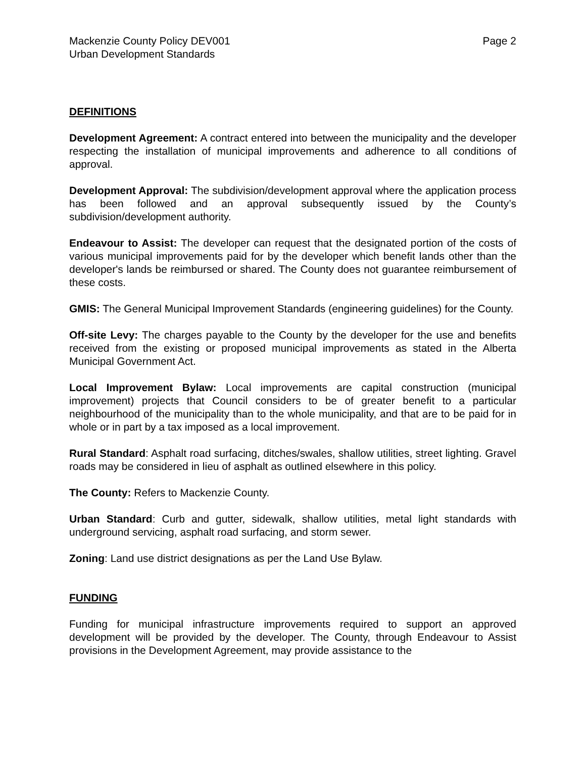Mackenzie County Policy DEV001
Urban Development Standards
Page 2
DEFINITIONS
Development Agreement: A contract entered into between the municipality and the developer respecting the installation of municipal improvements and adherence to all conditions of approval.
Development Approval: The subdivision/development approval where the application process has been followed and an approval subsequently issued by the County’s subdivision/development authority.
Endeavour to Assist: The developer can request that the designated portion of the costs of various municipal improvements paid for by the developer which benefit lands other than the developer's lands be reimbursed or shared. The County does not guarantee reimbursement of these costs.
GMIS: The General Municipal Improvement Standards (engineering guidelines) for the County.
Off-site Levy: The charges payable to the County by the developer for the use and benefits received from the existing or proposed municipal improvements as stated in the Alberta Municipal Government Act.
Local Improvement Bylaw: Local improvements are capital construction (municipal improvement) projects that Council considers to be of greater benefit to a particular neighbourhood of the municipality than to the whole municipality, and that are to be paid for in whole or in part by a tax imposed as a local improvement.
Rural Standard: Asphalt road surfacing, ditches/swales, shallow utilities, street lighting. Gravel roads may be considered in lieu of asphalt as outlined elsewhere in this policy.
The County: Refers to Mackenzie County.
Urban Standard: Curb and gutter, sidewalk, shallow utilities, metal light standards with underground servicing, asphalt road surfacing, and storm sewer.
Zoning: Land use district designations as per the Land Use Bylaw.
FUNDING
Funding for municipal infrastructure improvements required to support an approved development will be provided by the developer. The County, through Endeavour to Assist provisions in the Development Agreement, may provide assistance to the